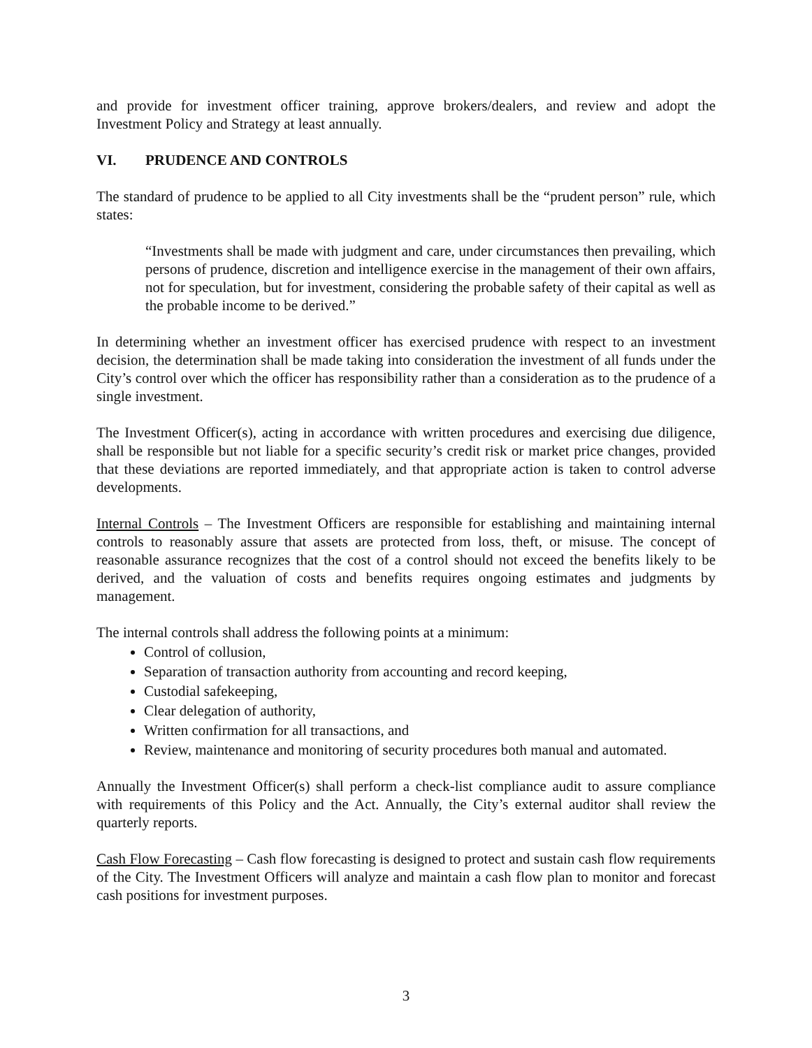and provide for investment officer training, approve brokers/dealers, and review and adopt the Investment Policy and Strategy at least annually.
VI. PRUDENCE AND CONTROLS
The standard of prudence to be applied to all City investments shall be the “prudent person” rule, which states:
“Investments shall be made with judgment and care, under circumstances then prevailing, which persons of prudence, discretion and intelligence exercise in the management of their own affairs, not for speculation, but for investment, considering the probable safety of their capital as well as the probable income to be derived.”
In determining whether an investment officer has exercised prudence with respect to an investment decision, the determination shall be made taking into consideration the investment of all funds under the City’s control over which the officer has responsibility rather than a consideration as to the prudence of a single investment.
The Investment Officer(s), acting in accordance with written procedures and exercising due diligence, shall be responsible but not liable for a specific security’s credit risk or market price changes, provided that these deviations are reported immediately, and that appropriate action is taken to control adverse developments.
Internal Controls – The Investment Officers are responsible for establishing and maintaining internal controls to reasonably assure that assets are protected from loss, theft, or misuse. The concept of reasonable assurance recognizes that the cost of a control should not exceed the benefits likely to be derived, and the valuation of costs and benefits requires ongoing estimates and judgments by management.
The internal controls shall address the following points at a minimum:
Control of collusion,
Separation of transaction authority from accounting and record keeping,
Custodial safekeeping,
Clear delegation of authority,
Written confirmation for all transactions, and
Review, maintenance and monitoring of security procedures both manual and automated.
Annually the Investment Officer(s) shall perform a check-list compliance audit to assure compliance with requirements of this Policy and the Act. Annually, the City’s external auditor shall review the quarterly reports.
Cash Flow Forecasting – Cash flow forecasting is designed to protect and sustain cash flow requirements of the City. The Investment Officers will analyze and maintain a cash flow plan to monitor and forecast cash positions for investment purposes.
3